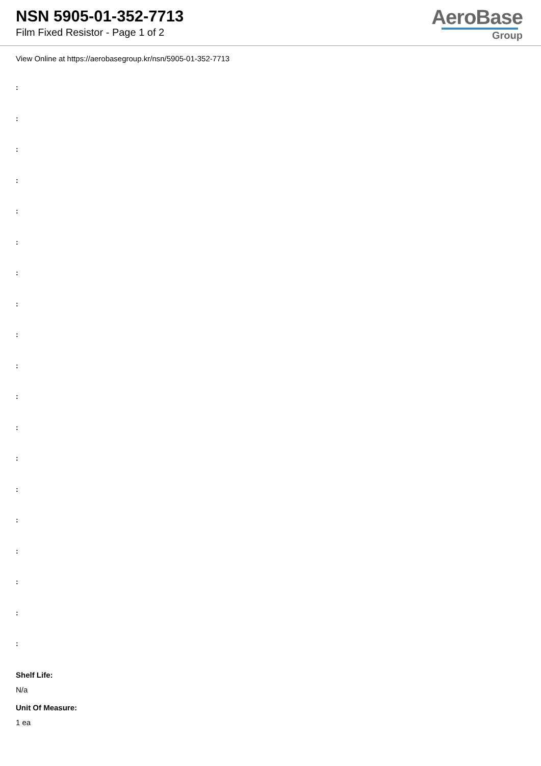NSN 5905-01-352-7713
Film Fixed Resistor - Page 1 of 2
AeroBase
Group
View Online at https://aerobasegroup.kr/nsn/5905-01-352-7713
:
:
:
:
:
:
:
:
:
:
:
:
:
:
:
:
:
:
:
Shelf Life:
N/a
Unit Of Measure:
1 ea